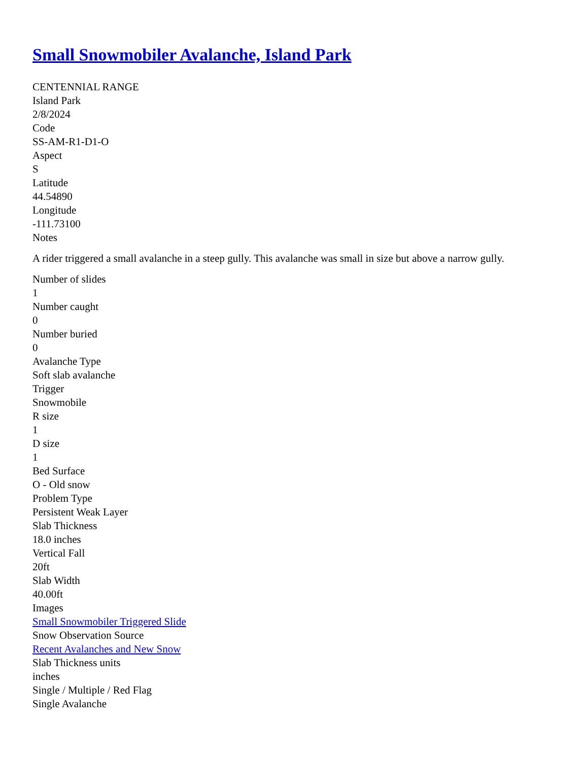Small Snowmobiler Avalanche, Island Park
CENTENNIAL RANGE
Island Park
2/8/2024
Code
SS-AM-R1-D1-O
Aspect
S
Latitude
44.54890
Longitude
-111.73100
Notes
A rider triggered a small avalanche in a steep gully. This avalanche was small in size but above a narrow gully.
Number of slides
1
Number caught
0
Number buried
0
Avalanche Type
Soft slab avalanche
Trigger
Snowmobile
R size
1
D size
1
Bed Surface
O - Old snow
Problem Type
Persistent Weak Layer
Slab Thickness
18.0 inches
Vertical Fall
20ft
Slab Width
40.00ft
Images
Small Snowmobiler Triggered Slide
Snow Observation Source
Recent Avalanches and New Snow
Slab Thickness units
inches
Single / Multiple / Red Flag
Single Avalanche